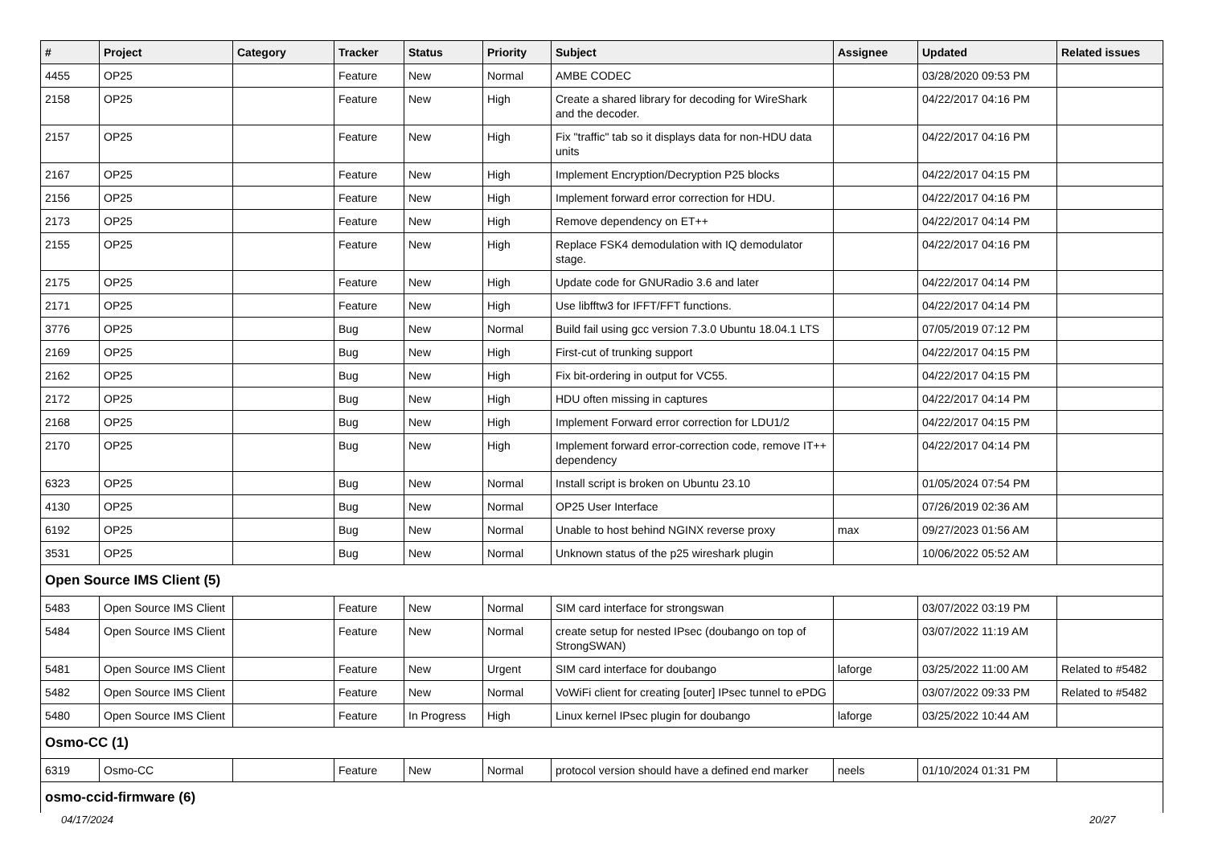| # | Project | Category | Tracker | Status | Priority | Subject | Assignee | Updated | Related issues |
| --- | --- | --- | --- | --- | --- | --- | --- | --- | --- |
| 4455 | OP25 | | Feature | New | Normal | AMBE CODEC | | 03/28/2020 09:53 PM | |
| 2158 | OP25 | | Feature | New | High | Create a shared library for decoding for WireShark and the decoder. | | 04/22/2017 04:16 PM | |
| 2157 | OP25 | | Feature | New | High | Fix "traffic" tab so it displays data for non-HDU data units | | 04/22/2017 04:16 PM | |
| 2167 | OP25 | | Feature | New | High | Implement Encryption/Decryption P25 blocks | | 04/22/2017 04:15 PM | |
| 2156 | OP25 | | Feature | New | High | Implement forward error correction for HDU. | | 04/22/2017 04:16 PM | |
| 2173 | OP25 | | Feature | New | High | Remove dependency on ET++ | | 04/22/2017 04:14 PM | |
| 2155 | OP25 | | Feature | New | High | Replace FSK4 demodulation with IQ demodulator stage. | | 04/22/2017 04:16 PM | |
| 2175 | OP25 | | Feature | New | High | Update code for GNURadio 3.6 and later | | 04/22/2017 04:14 PM | |
| 2171 | OP25 | | Feature | New | High | Use libfftw3 for IFFT/FFT functions. | | 04/22/2017 04:14 PM | |
| 3776 | OP25 | | Bug | New | Normal | Build fail using gcc version 7.3.0 Ubuntu 18.04.1 LTS | | 07/05/2019 07:12 PM | |
| 2169 | OP25 | | Bug | New | High | First-cut of trunking support | | 04/22/2017 04:15 PM | |
| 2162 | OP25 | | Bug | New | High | Fix bit-ordering in output for VC55. | | 04/22/2017 04:15 PM | |
| 2172 | OP25 | | Bug | New | High | HDU often missing in captures | | 04/22/2017 04:14 PM | |
| 2168 | OP25 | | Bug | New | High | Implement Forward error correction for LDU1/2 | | 04/22/2017 04:15 PM | |
| 2170 | OP25 | | Bug | New | High | Implement forward error-correction code, remove IT++ dependency | | 04/22/2017 04:14 PM | |
| 6323 | OP25 | | Bug | New | Normal | Install script is broken on Ubuntu 23.10 | | 01/05/2024 07:54 PM | |
| 4130 | OP25 | | Bug | New | Normal | OP25 User Interface | | 07/26/2019 02:36 AM | |
| 6192 | OP25 | | Bug | New | Normal | Unable to host behind NGINX reverse proxy | max | 09/27/2023 01:56 AM | |
| 3531 | OP25 | | Bug | New | Normal | Unknown status of the p25 wireshark plugin | | 10/06/2022 05:52 AM | |
| Open Source IMS Client (5) | | | | | | | | | |
| 5483 | Open Source IMS Client | | Feature | New | Normal | SIM card interface for strongswan | | 03/07/2022 03:19 PM | |
| 5484 | Open Source IMS Client | | Feature | New | Normal | create setup for nested IPsec (doubango on top of StrongSWAN) | | 03/07/2022 11:19 AM | |
| 5481 | Open Source IMS Client | | Feature | New | Urgent | SIM card interface for doubango | laforge | 03/25/2022 11:00 AM | Related to #5482 |
| 5482 | Open Source IMS Client | | Feature | New | Normal | VoWiFi client for creating [outer] IPsec tunnel to ePDG | | 03/07/2022 09:33 PM | Related to #5482 |
| 5480 | Open Source IMS Client | | Feature | In Progress | High | Linux kernel IPsec plugin for doubango | laforge | 03/25/2022 10:44 AM | |
| Osmo-CC (1) | | | | | | | | | |
| 6319 | Osmo-CC | | Feature | New | Normal | protocol version should have a defined end marker | neels | 01/10/2024 01:31 PM | |
| osmo-ccid-firmware (6) | | | | | | | | | |
04/17/2024 20/27